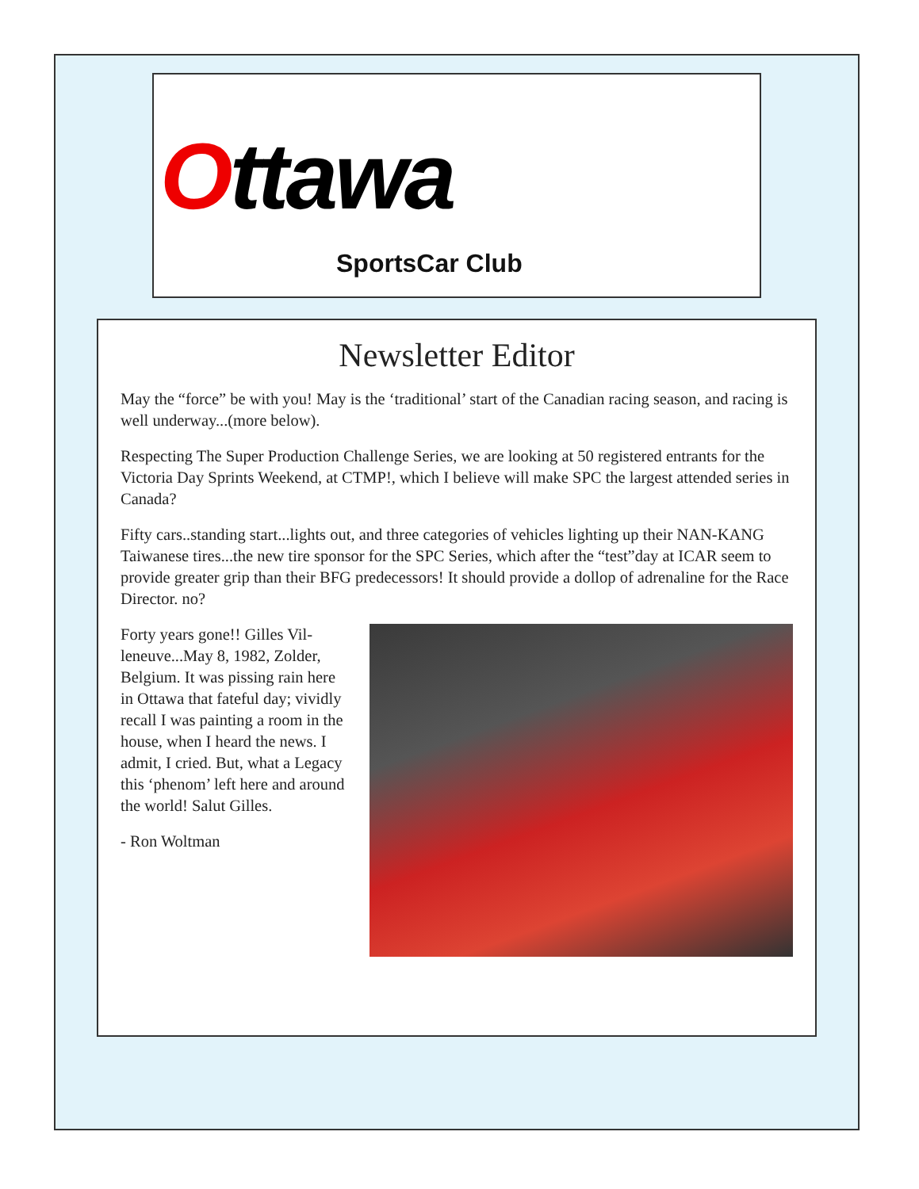Ottawa
SportsCar Club
Newsletter Editor
May the “force” be with you! May is the ‘traditional’ start of the Canadian racing season, and racing is well underway...(more below).
Respecting The Super Production Challenge Series, we are looking at 50 registered entrants for the Victoria Day Sprints Weekend, at CTMP!, which I believe will make SPC the largest attended series in Canada?
Fifty cars..standing start...lights out, and three categories of vehicles lighting up their NAN-KANG Taiwanese tires...the new tire sponsor for the SPC Series, which after the “test”day at ICAR seem to provide greater grip than their BFG predecessors! It should provide a dollop of adrenaline for the Race Director. no?
Forty years gone!! Gilles Vil-leneuve...May 8, 1982, Zolder, Belgium. It was pissing rain here in Ottawa that fateful day; vividly recall I was painting a room in the house, when I heard the news. I admit, I cried. But, what a Legacy this ‘phenom’ left here and around the world! Salut Gilles.
- Ron Woltman